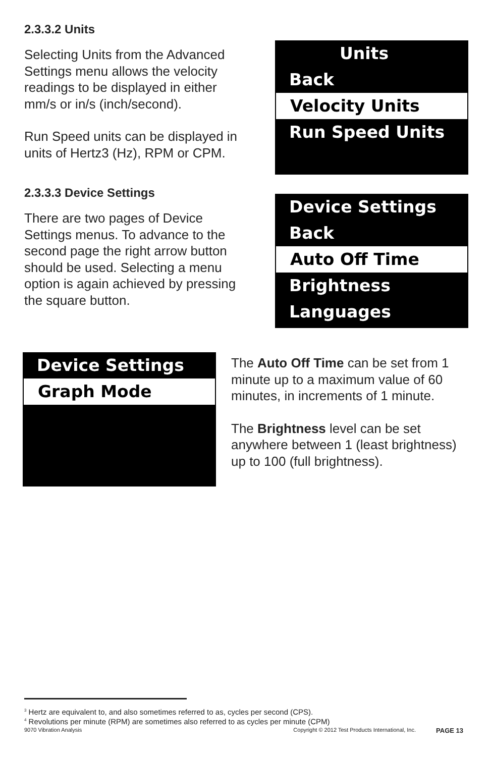2.3.3.2 Units
Selecting Units from the Advanced Settings menu allows the velocity readings to be displayed in either mm/s or in/s (inch/second).
Run Speed units can be displayed in units of Hertz3 (Hz), RPM or CPM.
Units
Back
Velocity Units
Run Speed Units
2.3.3.3 Device Settings
There are two pages of Device Settings menus. To advance to the second page the right arrow button should be used. Selecting a menu option is again achieved by pressing the square button.
Device Settings
Back
Auto Off Time
Brightness
Languages
Device Settings
Graph Mode
The Auto Off Time can be set from 1 minute up to a maximum value of 60 minutes, in increments of 1 minute.
The Brightness level can be set anywhere between 1 (least brightness) up to 100 (full brightness).
<sup>3</sup> Hertz are equivalent to, and also sometimes referred to as, cycles per second (CPS).
<sup>4</sup> Revolutions per minute (RPM) are sometimes also referred to as cycles per minute (CPM)
9070 Vibration Analysis Copyright © 2012 Test Products International, Inc. PAGE 13